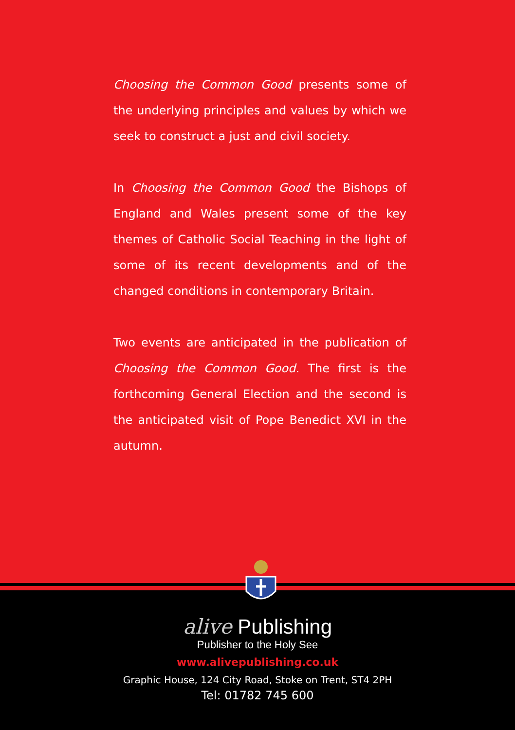Choosing the Common Good presents some of the underlying principles and values by which we seek to construct a just and civil society.
In Choosing the Common Good the Bishops of England and Wales present some of the key themes of Catholic Social Teaching in the light of some of its recent developments and of the changed conditions in contemporary Britain.
Two events are anticipated in the publication of Choosing the Common Good. The first is the forthcoming General Election and the second is the anticipated visit of Pope Benedict XVI in the autumn.
alive Publishing
Publisher to the Holy See
www.alivepublishing.co.uk
Graphic House, 124 City Road, Stoke on Trent, ST4 2PH
Tel: 01782 745 600